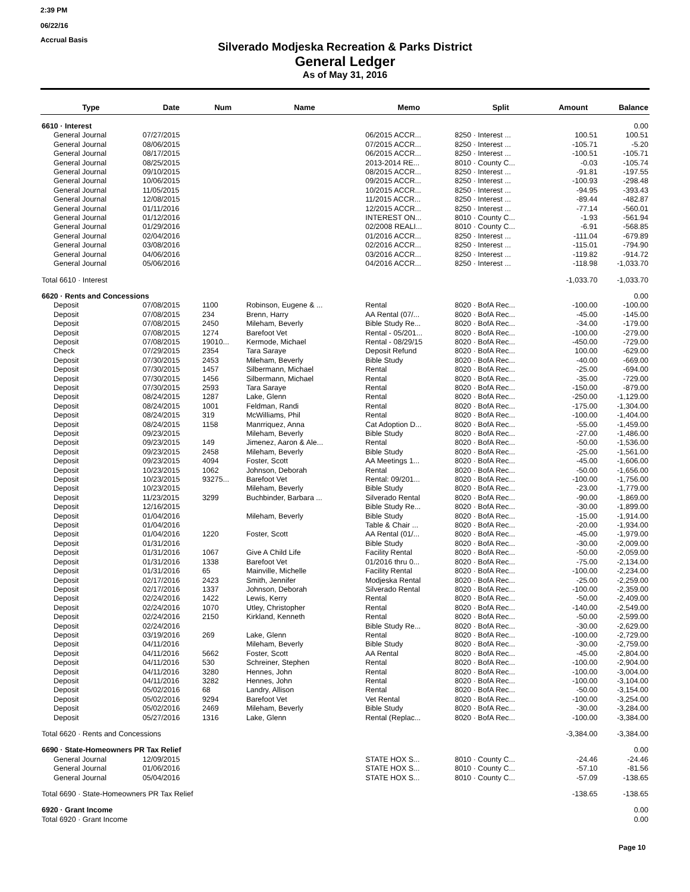2:39 PM
06/22/16
Accrual Basis
Silverado Modjeska Recreation & Parks District
General Ledger
As of May 31, 2016
| Type | Date | Num | Name | Memo | Split | Amount | Balance |
| --- | --- | --- | --- | --- | --- | --- | --- |
| 6610 · Interest | | | | | | | 0.00 |
| General Journal | 07/27/2015 | | | 06/2015 ACCR... | 8250 · Interest ... | 100.51 | 100.51 |
| General Journal | 08/06/2015 | | | 07/2015 ACCR... | 8250 · Interest ... | -105.71 | -5.20 |
| General Journal | 08/17/2015 | | | 06/2015 ACCR... | 8250 · Interest ... | -100.51 | -105.71 |
| General Journal | 08/25/2015 | | | 2013-2014 RE... | 8010 · County C... | -0.03 | -105.74 |
| General Journal | 09/10/2015 | | | 08/2015 ACCR... | 8250 · Interest ... | -91.81 | -197.55 |
| General Journal | 10/06/2015 | | | 09/2015 ACCR... | 8250 · Interest ... | -100.93 | -298.48 |
| General Journal | 11/05/2015 | | | 10/2015 ACCR... | 8250 · Interest ... | -94.95 | -393.43 |
| General Journal | 12/08/2015 | | | 11/2015 ACCR... | 8250 · Interest ... | -89.44 | -482.87 |
| General Journal | 01/11/2016 | | | 12/2015 ACCR... | 8250 · Interest ... | -77.14 | -560.01 |
| General Journal | 01/12/2016 | | | INTEREST ON... | 8010 · County C... | -1.93 | -561.94 |
| General Journal | 01/29/2016 | | | 02/2008 REALI... | 8010 · County C... | -6.91 | -568.85 |
| General Journal | 02/04/2016 | | | 01/2016 ACCR... | 8250 · Interest ... | -111.04 | -679.89 |
| General Journal | 03/08/2016 | | | 02/2016 ACCR... | 8250 · Interest ... | -115.01 | -794.90 |
| General Journal | 04/06/2016 | | | 03/2016 ACCR... | 8250 · Interest ... | -119.82 | -914.72 |
| General Journal | 05/06/2016 | | | 04/2016 ACCR... | 8250 · Interest ... | -118.98 | -1,033.70 |
| Total 6610 · Interest | | | | | | -1,033.70 | -1,033.70 |
| 6620 · Rents and Concessions | | | | | | | 0.00 |
| Deposit | 07/08/2015 | 1100 | Robinson, Eugene & ... | Rental | 8020 · BofA Rec... | -100.00 | -100.00 |
| Deposit | 07/08/2015 | 234 | Brenn, Harry | AA Rental (07/... | 8020 · BofA Rec... | -45.00 | -145.00 |
| Deposit | 07/08/2015 | 2450 | Mileham, Beverly | Bible Study Re... | 8020 · BofA Rec... | -34.00 | -179.00 |
| Deposit | 07/08/2015 | 1274 | Barefoot Vet | Rental - 05/201... | 8020 · BofA Rec... | -100.00 | -279.00 |
| Deposit | 07/08/2015 | 19010... | Kermode, Michael | Rental - 08/29/15 | 8020 · BofA Rec... | -450.00 | -729.00 |
| Check | 07/29/2015 | 2354 | Tara Saraye | Deposit Refund | 8020 · BofA Rec... | 100.00 | -629.00 |
| Deposit | 07/30/2015 | 2453 | Mileham, Beverly | Bible Study | 8020 · BofA Rec... | -40.00 | -669.00 |
| Deposit | 07/30/2015 | 1457 | Silbermann, Michael | Rental | 8020 · BofA Rec... | -25.00 | -694.00 |
| Deposit | 07/30/2015 | 1456 | Silbermann, Michael | Rental | 8020 · BofA Rec... | -35.00 | -729.00 |
| Deposit | 07/30/2015 | 2593 | Tara Saraye | Rental | 8020 · BofA Rec... | -150.00 | -879.00 |
| Deposit | 08/24/2015 | 1287 | Lake, Glenn | Rental | 8020 · BofA Rec... | -250.00 | -1,129.00 |
| Deposit | 08/24/2015 | 1001 | Feldman, Randi | Rental | 8020 · BofA Rec... | -175.00 | -1,304.00 |
| Deposit | 08/24/2015 | 319 | McWilliams, Phil | Rental | 8020 · BofA Rec... | -100.00 | -1,404.00 |
| Deposit | 08/24/2015 | 1158 | Manrriquez, Anna | Cat Adoption D... | 8020 · BofA Rec... | -55.00 | -1,459.00 |
| Deposit | 09/23/2015 | | Mileham, Beverly | Bible Study | 8020 · BofA Rec... | -27.00 | -1,486.00 |
| Deposit | 09/23/2015 | 149 | Jimenez, Aaron & Ale... | Rental | 8020 · BofA Rec... | -50.00 | -1,536.00 |
| Deposit | 09/23/2015 | 2458 | Mileham, Beverly | Bible Study | 8020 · BofA Rec... | -25.00 | -1,561.00 |
| Deposit | 09/23/2015 | 4094 | Foster, Scott | AA Meetings 1... | 8020 · BofA Rec... | -45.00 | -1,606.00 |
| Deposit | 10/23/2015 | 1062 | Johnson, Deborah | Rental | 8020 · BofA Rec... | -50.00 | -1,656.00 |
| Deposit | 10/23/2015 | 93275... | Barefoot Vet | Rental: 09/201... | 8020 · BofA Rec... | -100.00 | -1,756.00 |
| Deposit | 10/23/2015 | | Mileham, Beverly | Bible Study | 8020 · BofA Rec... | -23.00 | -1,779.00 |
| Deposit | 11/23/2015 | 3299 | Buchbinder, Barbara ... | Silverado Rental | 8020 · BofA Rec... | -90.00 | -1,869.00 |
| Deposit | 12/16/2015 | | | Bible Study Re... | 8020 · BofA Rec... | -30.00 | -1,899.00 |
| Deposit | 01/04/2016 | | Mileham, Beverly | Bible Study | 8020 · BofA Rec... | -15.00 | -1,914.00 |
| Deposit | 01/04/2016 | | | Table & Chair ... | 8020 · BofA Rec... | -20.00 | -1,934.00 |
| Deposit | 01/04/2016 | 1220 | Foster, Scott | AA Rental (01/... | 8020 · BofA Rec... | -45.00 | -1,979.00 |
| Deposit | 01/31/2016 | | | Bible Study | 8020 · BofA Rec... | -30.00 | -2,009.00 |
| Deposit | 01/31/2016 | 1067 | Give A Child Life | Facility Rental | 8020 · BofA Rec... | -50.00 | -2,059.00 |
| Deposit | 01/31/2016 | 1338 | Barefoot Vet | 01/2016 thru 0... | 8020 · BofA Rec... | -75.00 | -2,134.00 |
| Deposit | 01/31/2016 | 65 | Mainville, Michelle | Facility Rental | 8020 · BofA Rec... | -100.00 | -2,234.00 |
| Deposit | 02/17/2016 | 2423 | Smith, Jennifer | Modjeska Rental | 8020 · BofA Rec... | -25.00 | -2,259.00 |
| Deposit | 02/17/2016 | 1337 | Johnson, Deborah | Silverado Rental | 8020 · BofA Rec... | -100.00 | -2,359.00 |
| Deposit | 02/24/2016 | 1422 | Lewis, Kerry | Rental | 8020 · BofA Rec... | -50.00 | -2,409.00 |
| Deposit | 02/24/2016 | 1070 | Utley, Christopher | Rental | 8020 · BofA Rec... | -140.00 | -2,549.00 |
| Deposit | 02/24/2016 | 2150 | Kirkland, Kenneth | Rental | 8020 · BofA Rec... | -50.00 | -2,599.00 |
| Deposit | 02/24/2016 | | | Bible Study Re... | 8020 · BofA Rec... | -30.00 | -2,629.00 |
| Deposit | 03/19/2016 | 269 | Lake, Glenn | Rental | 8020 · BofA Rec... | -100.00 | -2,729.00 |
| Deposit | 04/11/2016 | | Mileham, Beverly | Bible Study | 8020 · BofA Rec... | -30.00 | -2,759.00 |
| Deposit | 04/11/2016 | 5662 | Foster, Scott | AA Rental | 8020 · BofA Rec... | -45.00 | -2,804.00 |
| Deposit | 04/11/2016 | 530 | Schreiner, Stephen | Rental | 8020 · BofA Rec... | -100.00 | -2,904.00 |
| Deposit | 04/11/2016 | 3280 | Hennes, John | Rental | 8020 · BofA Rec... | -100.00 | -3,004.00 |
| Deposit | 04/11/2016 | 3282 | Hennes, John | Rental | 8020 · BofA Rec... | -100.00 | -3,104.00 |
| Deposit | 05/02/2016 | 68 | Landry, Allison | Rental | 8020 · BofA Rec... | -50.00 | -3,154.00 |
| Deposit | 05/02/2016 | 9294 | Barefoot Vet | Vet Rental | 8020 · BofA Rec... | -100.00 | -3,254.00 |
| Deposit | 05/02/2016 | 2469 | Mileham, Beverly | Bible Study | 8020 · BofA Rec... | -30.00 | -3,284.00 |
| Deposit | 05/27/2016 | 1316 | Lake, Glenn | Rental (Replac... | 8020 · BofA Rec... | -100.00 | -3,384.00 |
| Total 6620 · Rents and Concessions | | | | | | -3,384.00 | -3,384.00 |
| 6690 · State-Homeowners PR Tax Relief | | | | | | | 0.00 |
| General Journal | 12/09/2015 | | | STATE HOX S... | 8010 · County C... | -24.46 | -24.46 |
| General Journal | 01/06/2016 | | | STATE HOX S... | 8010 · County C... | -57.10 | -81.56 |
| General Journal | 05/04/2016 | | | STATE HOX S... | 8010 · County C... | -57.09 | -138.65 |
| Total 6690 · State-Homeowners PR Tax Relief | | | | | | -138.65 | -138.65 |
| 6920 · Grant Income | | | | | | | 0.00 |
| Total 6920 · Grant Income | | | | | | | 0.00 |
Page 10